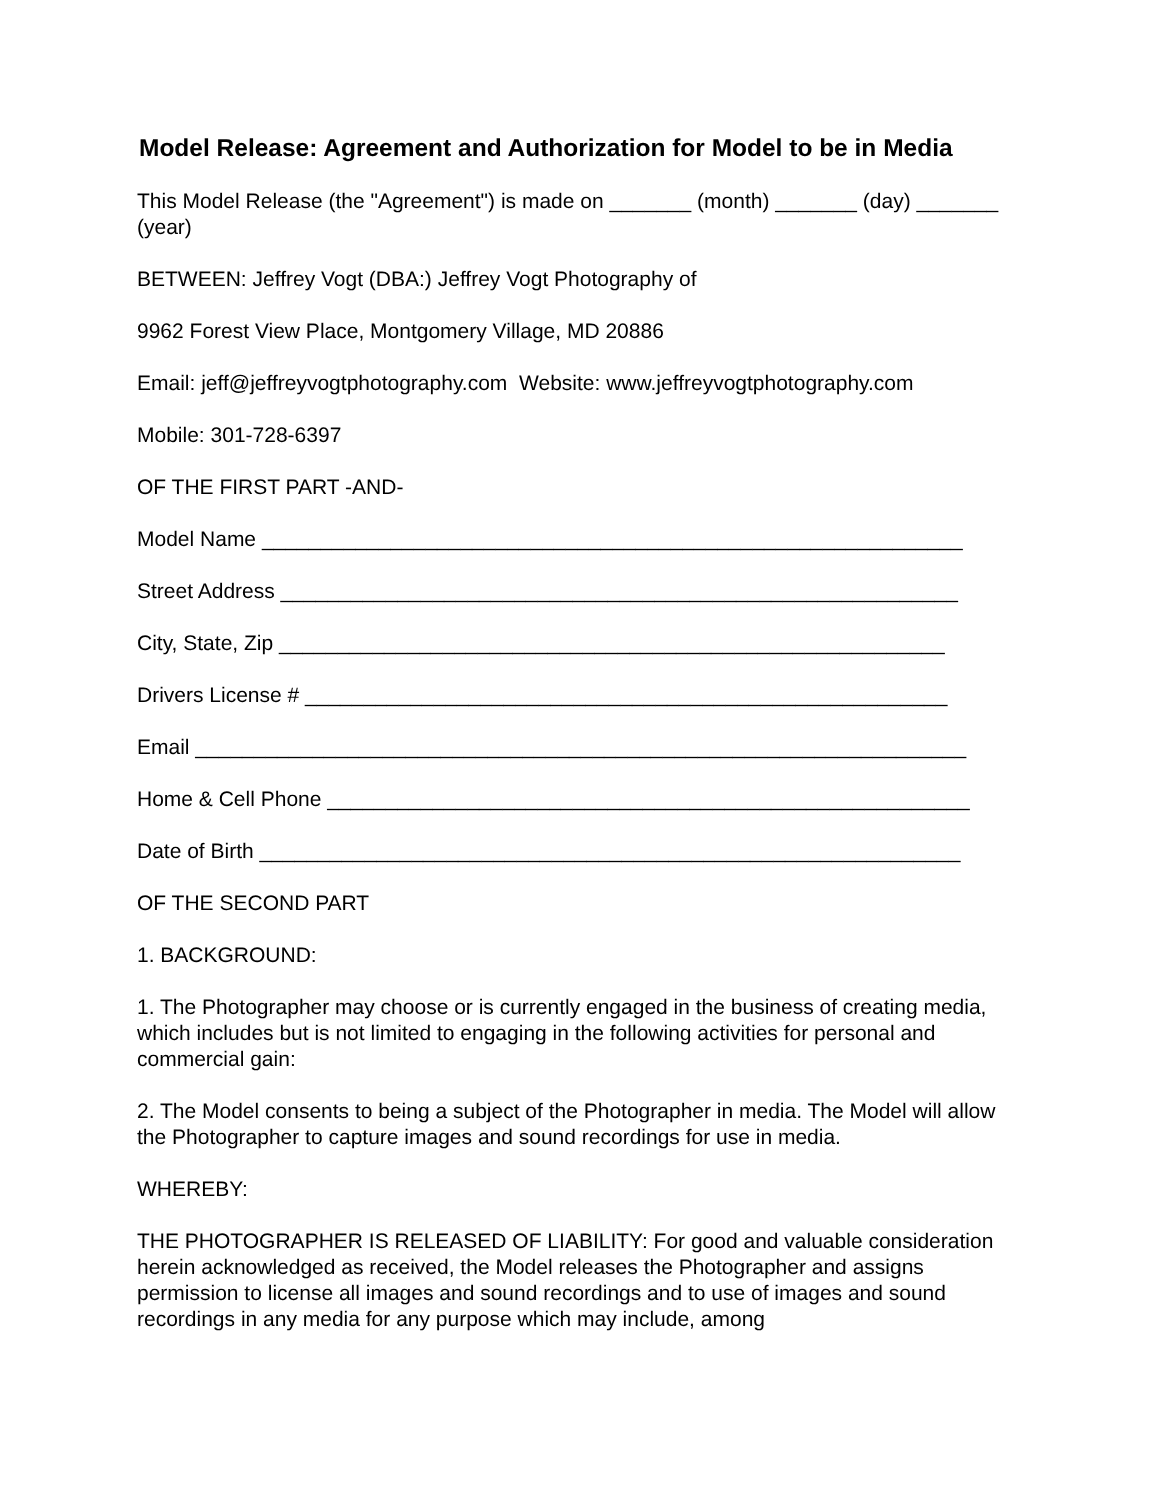Model Release: Agreement and Authorization for Model to be in Media
This Model Release (the "Agreement") is made on _______ (month) _______ (day) _______ (year)
BETWEEN: Jeffrey Vogt (DBA:) Jeffrey Vogt Photography of
9962 Forest View Place, Montgomery Village, MD 20886
Email: jeff@jeffreyvogtphotography.com Website: www.jeffreyvogtphotography.com
Mobile: 301-728-6397
OF THE FIRST PART -AND-
Model Name ____________________________________________________________
Street Address __________________________________________________________
City, State, Zip _________________________________________________________
Drivers License # _______________________________________________________
Email __________________________________________________________________
Home & Cell Phone _______________________________________________________
Date of Birth ____________________________________________________________
OF THE SECOND PART
1. BACKGROUND:
1. The Photographer may choose or is currently engaged in the business of creating media, which includes but is not limited to engaging in the following activities for personal and commercial gain:
2. The Model consents to being a subject of the Photographer in media. The Model will allow the Photographer to capture images and sound recordings for use in media.
WHEREBY:
THE PHOTOGRAPHER IS RELEASED OF LIABILITY: For good and valuable consideration herein acknowledged as received, the Model releases the Photographer and assigns permission to license all images and sound recordings and to use of images and sound recordings in any media for any purpose which may include, among